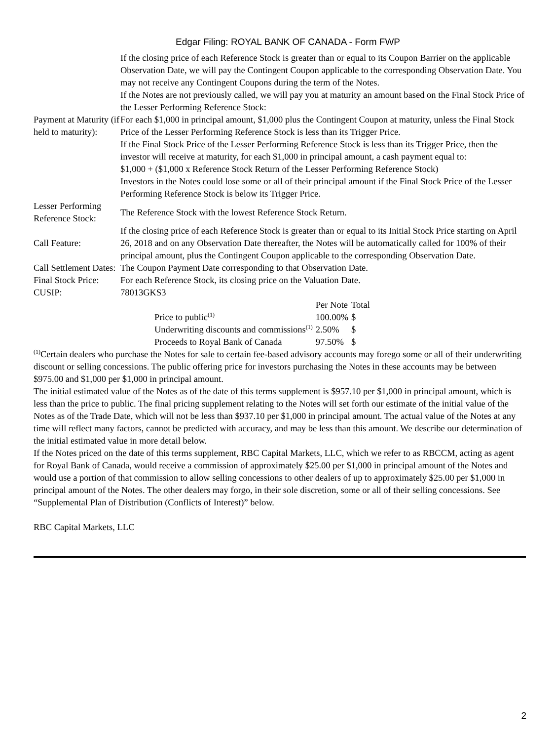Edgar Filing: ROYAL BANK OF CANADA - Form FWP
| Payment at Maturity (if held to maturity): | If the closing price of each Reference Stock is greater than or equal to its Coupon Barrier on the applicable Observation Date, we will pay the Contingent Coupon applicable to the corresponding Observation Date. You may not receive any Contingent Coupons during the term of the Notes. If the Notes are not previously called, we will pay you at maturity an amount based on the Final Stock Price of the Lesser Performing Reference Stock: For each $1,000 in principal amount, $1,000 plus the Contingent Coupon at maturity, unless the Final Stock Price of the Lesser Performing Reference Stock is less than its Trigger Price. If the Final Stock Price of the Lesser Performing Reference Stock is less than its Trigger Price, then the investor will receive at maturity, for each $1,000 in principal amount, a cash payment equal to: $1,000 + ($1,000 x Reference Stock Return of the Lesser Performing Reference Stock) Investors in the Notes could lose some or all of their principal amount if the Final Stock Price of the Lesser Performing Reference Stock is below its Trigger Price. |
| Lesser Performing Reference Stock: | The Reference Stock with the lowest Reference Stock Return. |
| Call Feature: | If the closing price of each Reference Stock is greater than or equal to its Initial Stock Price starting on April 26, 2018 and on any Observation Date thereafter, the Notes will be automatically called for 100% of their principal amount, plus the Contingent Coupon applicable to the corresponding Observation Date. |
| Call Settlement Dates: | The Coupon Payment Date corresponding to that Observation Date. |
| Final Stock Price: | For each Reference Stock, its closing price on the Valuation Date. |
| CUSIP: | 78013GKS3 |
| | Per Note | Total |
| Price to public<sup>(1)</sup> | 100.00% | $ |
| Underwriting discounts and commissions<sup>(1)</sup> | 2.50% | $ |
| Proceeds to Royal Bank of Canada | 97.50% | $ |
<sup>(1)</sup> Certain dealers who purchase the Notes for sale to certain fee-based advisory accounts may forego some or all of their underwriting discount or selling concessions. The public offering price for investors purchasing the Notes in these accounts may be between $975.00 and $1,000 per $1,000 in principal amount.
The initial estimated value of the Notes as of the date of this terms supplement is $957.10 per $1,000 in principal amount, which is less than the price to public. The final pricing supplement relating to the Notes will set forth our estimate of the initial value of the Notes as of the Trade Date, which will not be less than $937.10 per $1,000 in principal amount. The actual value of the Notes at any time will reflect many factors, cannot be predicted with accuracy, and may be less than this amount. We describe our determination of the initial estimated value in more detail below.
If the Notes priced on the date of this terms supplement, RBC Capital Markets, LLC, which we refer to as RBCCM, acting as agent for Royal Bank of Canada, would receive a commission of approximately $25.00 per $1,000 in principal amount of the Notes and would use a portion of that commission to allow selling concessions to other dealers of up to approximately $25.00 per $1,000 in principal amount of the Notes. The other dealers may forgo, in their sole discretion, some or all of their selling concessions. See “Supplemental Plan of Distribution (Conflicts of Interest)” below.
RBC Capital Markets, LLC
2